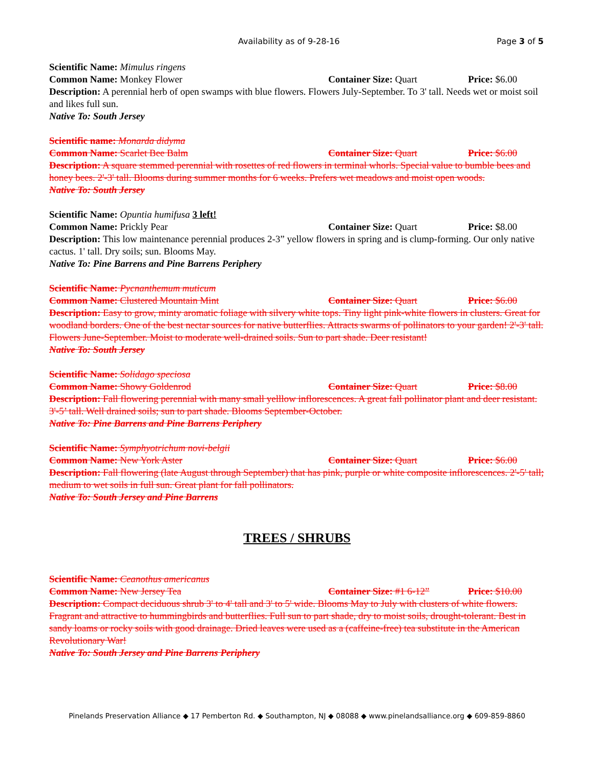Availability as of 9-28-16 Page 3 of 5
Scientific Name: Mimulus ringens
Common Name: Monkey Flower Container Size: Quart Price: $6.00
Description: A perennial herb of open swamps with blue flowers. Flowers July-September. To 3' tall. Needs wet or moist soil and likes full sun.
Native To: South Jersey
Scientific name: Monarda didyma
Common Name: Scarlet Bee Balm Container Size: Quart Price: $6.00
Description: A square stemmed perennial with rosettes of red flowers in terminal whorls. Special value to bumble bees and honey bees. 2'-3' tall. Blooms during summer months for 6 weeks. Prefers wet meadows and moist open woods.
Native To: South Jersey
Scientific Name: Opuntia humifusa 3 left!
Common Name: Prickly Pear Container Size: Quart Price: $8.00
Description: This low maintenance perennial produces 2-3” yellow flowers in spring and is clump-forming. Our only native cactus. 1' tall. Dry soils; sun. Blooms May.
Native To: Pine Barrens and Pine Barrens Periphery
Scientific Name: Pycnanthemum muticum
Common Name: Clustered Mountain Mint Container Size: Quart Price: $6.00
Description: Easy to grow, minty aromatic foliage with silvery white tops. Tiny light pink-white flowers in clusters. Great for woodland borders. One of the best nectar sources for native butterflies. Attracts swarms of pollinators to your garden! 2'-3' tall. Flowers June-September. Moist to moderate well-drained soils. Sun to part shade. Deer resistant!
Native To: South Jersey
Scientific Name: Solidago speciosa
Common Name: Showy Goldenrod Container Size: Quart Price: $8.00
Description: Fall flowering perennial with many small yelllow inflorescences. A great fall pollinator plant and deer resistant. 3'-5’ tall. Well drained soils; sun to part shade. Blooms September-October.
Native To: Pine Barrens and Pine Barrens Periphery
Scientific Name: Symphyotrichum novi-belgii
Common Name: New York Aster Container Size: Quart Price: $6.00
Description: Fall flowering (late August through September) that has pink, purple or white composite inflorescences. 2'-5' tall; medium to wet soils in full sun. Great plant for fall pollinators.
Native To: South Jersey and Pine Barrens
TREES / SHRUBS
Scientific Name: Ceanothus americanus
Common Name: New Jersey Tea Container Size: #1 6-12”
Price: $10.00
Description: Compact deciduous shrub 3' to 4' tall and 3' to 5' wide. Blooms May to July with clusters of white flowers. Fragrant and attractive to hummingbirds and butterflies. Full sun to part shade, dry to moist soils, drought-tolerant. Best in sandy loams or rocky soils with good drainage. Dried leaves were used as a (caffeine-free) tea substitute in the American Revolutionary War!
Native To: South Jersey and Pine Barrens Periphery
Pinelands Preservation Alliance ◆ 17 Pemberton Rd. ◆ Southampton, NJ ◆ 08088 ◆ www.pinelandsalliance.org ◆ 609-859-8860